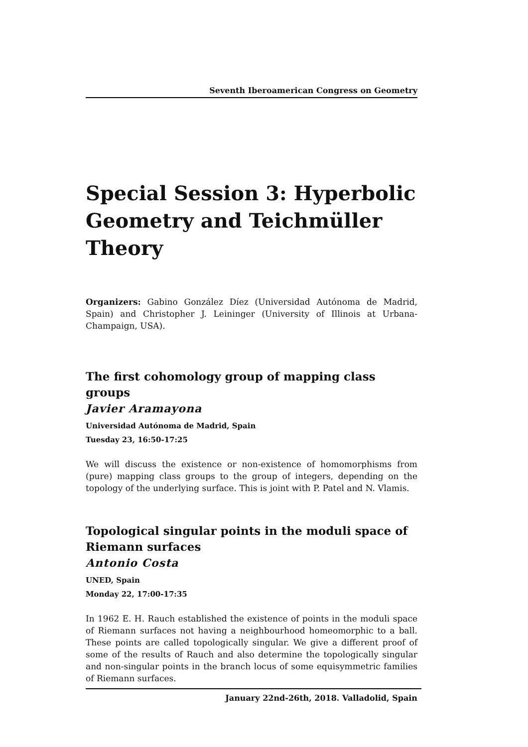Seventh Iberoamerican Congress on Geometry
Special Session 3: Hyperbolic Geometry and Teichmüller Theory
Organizers: Gabino González Díez (Universidad Autónoma de Madrid, Spain) and Christopher J. Leininger (University of Illinois at Urbana-Champaign, USA).
The first cohomology group of mapping class groups
Javier Aramayona
Universidad Autónoma de Madrid, Spain
Tuesday 23, 16:50-17:25
We will discuss the existence or non-existence of homomorphisms from (pure) mapping class groups to the group of integers, depending on the topology of the underlying surface. This is joint with P. Patel and N. Vlamis.
Topological singular points in the moduli space of Riemann surfaces
Antonio Costa
UNED, Spain
Monday 22, 17:00-17:35
In 1962 E. H. Rauch established the existence of points in the moduli space of Riemann surfaces not having a neighbourhood homeomorphic to a ball. These points are called topologically singular. We give a different proof of some of the results of Rauch and also determine the topologically singular and non-singular points in the branch locus of some equisymmetric families of Riemann surfaces.
January 22nd-26th, 2018. Valladolid, Spain